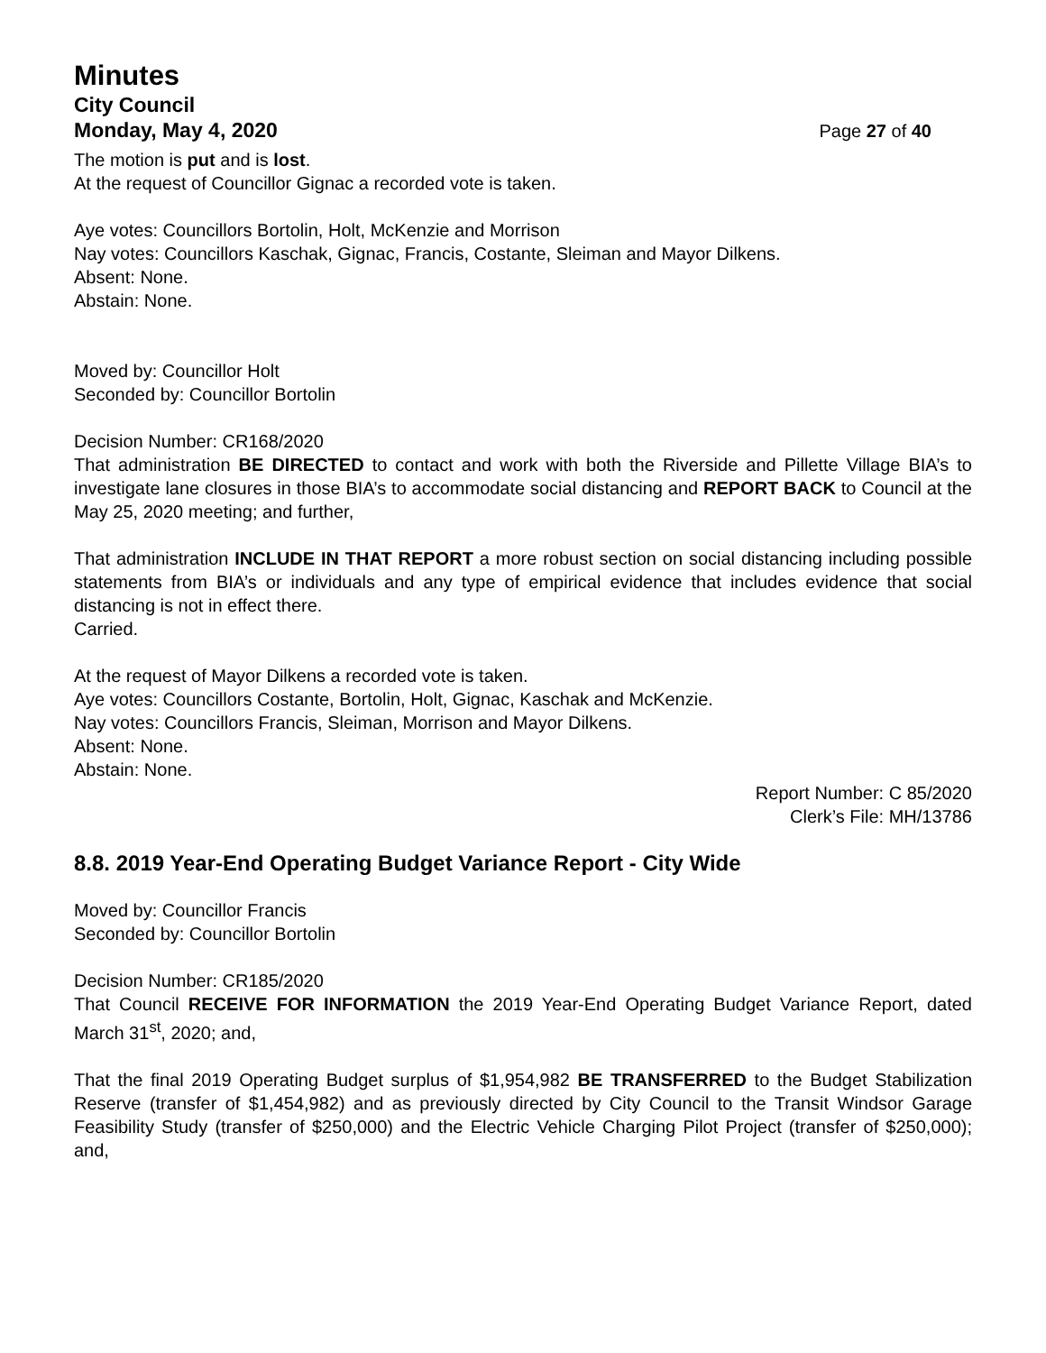Minutes
City Council
Monday, May 4, 2020 Page 27 of 40
The motion is put and is lost.
At the request of Councillor Gignac a recorded vote is taken.
Aye votes: Councillors Bortolin, Holt, McKenzie and Morrison
Nay votes: Councillors Kaschak, Gignac, Francis, Costante, Sleiman and Mayor Dilkens.
Absent: None.
Abstain: None.
Moved by: Councillor Holt
Seconded by: Councillor Bortolin
Decision Number: CR168/2020
That administration BE DIRECTED to contact and work with both the Riverside and Pillette Village BIA’s to investigate lane closures in those BIA’s to accommodate social distancing and REPORT BACK to Council at the May 25, 2020 meeting; and further,
That administration INCLUDE IN THAT REPORT a more robust section on social distancing including possible statements from BIA’s or individuals and any type of empirical evidence that includes evidence that social distancing is not in effect there.
Carried.
At the request of Mayor Dilkens a recorded vote is taken.
Aye votes: Councillors Costante, Bortolin, Holt, Gignac, Kaschak and McKenzie.
Nay votes: Councillors Francis, Sleiman, Morrison and Mayor Dilkens.
Absent: None.
Abstain: None.
Report Number: C 85/2020
Clerk’s File: MH/13786
8.8. 2019 Year-End Operating Budget Variance Report - City Wide
Moved by: Councillor Francis
Seconded by: Councillor Bortolin
Decision Number: CR185/2020
That Council RECEIVE FOR INFORMATION the 2019 Year-End Operating Budget Variance Report, dated March 31<sup>st</sup>, 2020; and,
That the final 2019 Operating Budget surplus of $1,954,982 BE TRANSFERRED to the Budget Stabilization Reserve (transfer of $1,454,982) and as previously directed by City Council to the Transit Windsor Garage Feasibility Study (transfer of $250,000) and the Electric Vehicle Charging Pilot Project (transfer of $250,000); and,